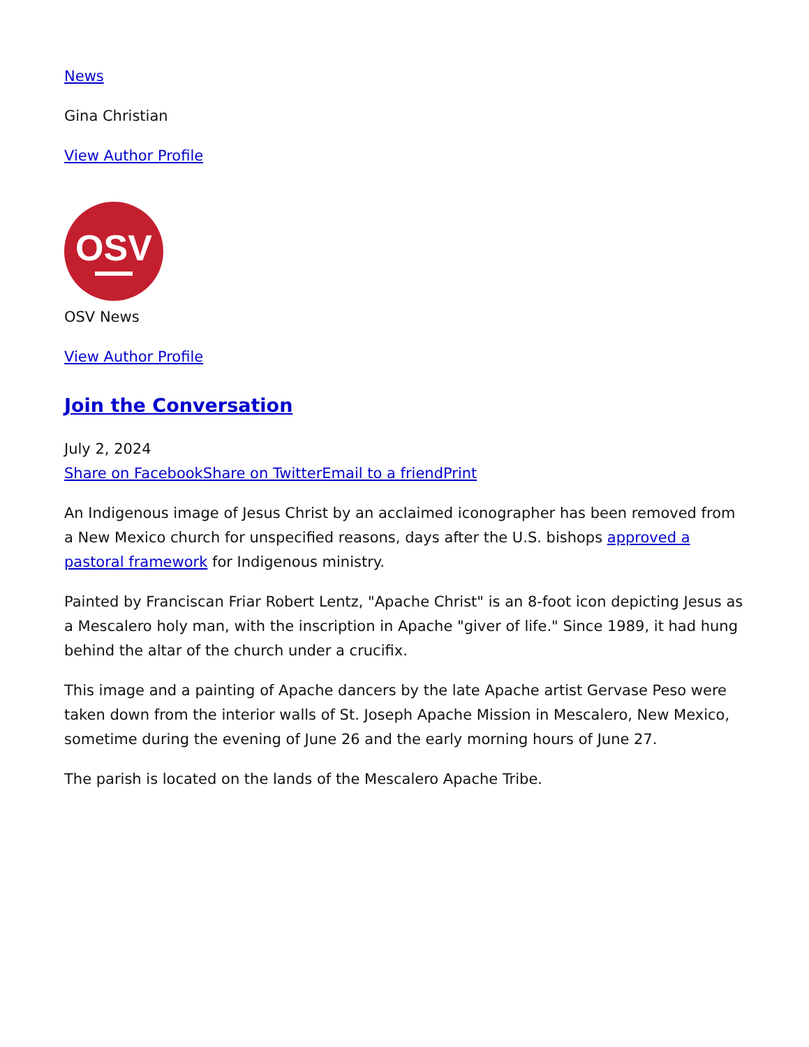News
Gina Christian
View Author Profile
OSV
OSV News
View Author Profile
Join the Conversation
July 2, 2024
Share on Facebook Share on Twitter Email to a friend Print
An Indigenous image of Jesus Christ by an acclaimed iconographer has been removed from a New Mexico church for unspecified reasons, days after the U.S. bishops approved a pastoral framework for Indigenous ministry.
Painted by Franciscan Friar Robert Lentz, "Apache Christ" is an 8-foot icon depicting Jesus as a Mescalero holy man, with the inscription in Apache "giver of life." Since 1989, it had hung behind the altar of the church under a crucifix.
This image and a painting of Apache dancers by the late Apache artist Gervase Peso were taken down from the interior walls of St. Joseph Apache Mission in Mescalero, New Mexico, sometime during the evening of June 26 and the early morning hours of June 27.
The parish is located on the lands of the Mescalero Apache Tribe.